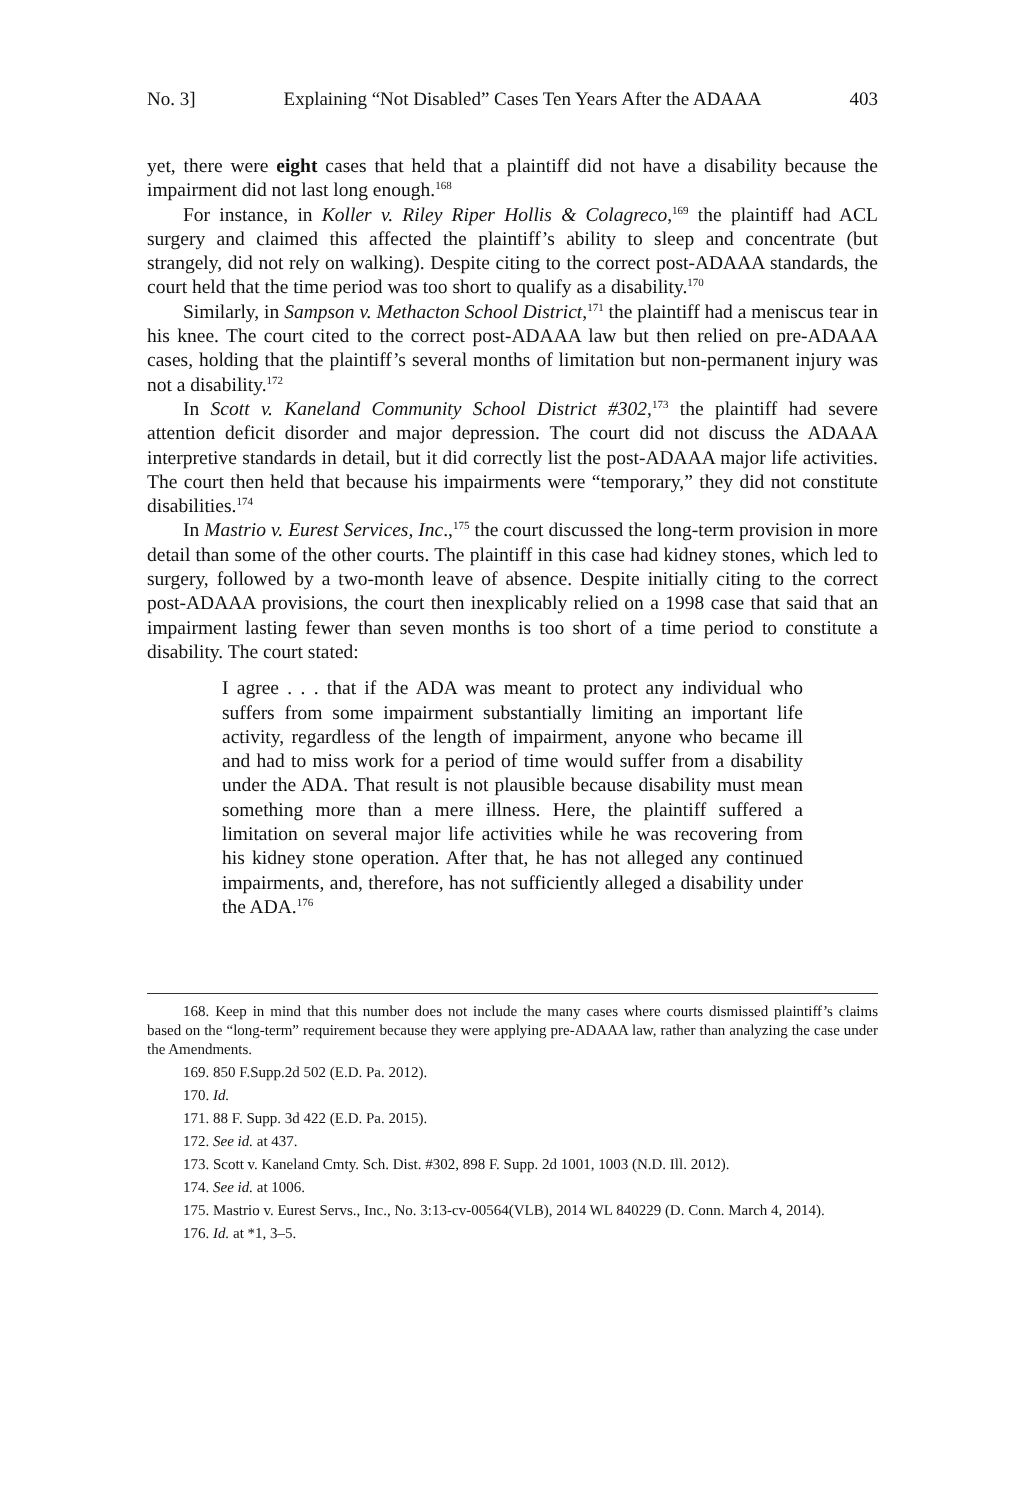No. 3] Explaining “Not Disabled” Cases Ten Years After the ADAAA 403
yet, there were eight cases that held that a plaintiff did not have a disability because the impairment did not last long enough.<sup>168</sup>
For instance, in Koller v. Riley Riper Hollis & Colagreco,<sup>169</sup> the plaintiff had ACL surgery and claimed this affected the plaintiff’s ability to sleep and concentrate (but strangely, did not rely on walking). Despite citing to the correct post-ADAAA standards, the court held that the time period was too short to qualify as a disability.<sup>170</sup>
Similarly, in Sampson v. Methacton School District,<sup>171</sup> the plaintiff had a meniscus tear in his knee. The court cited to the correct post-ADAAA law but then relied on pre-ADAAA cases, holding that the plaintiff’s several months of limitation but non-permanent injury was not a disability.<sup>172</sup>
In Scott v. Kaneland Community School District #302,<sup>173</sup> the plaintiff had severe attention deficit disorder and major depression. The court did not discuss the ADAAA interpretive standards in detail, but it did correctly list the post-ADAAA major life activities. The court then held that because his impairments were “temporary,” they did not constitute disabilities.<sup>174</sup>
In Mastrio v. Eurest Services, Inc.,<sup>175</sup> the court discussed the long-term provision in more detail than some of the other courts. The plaintiff in this case had kidney stones, which led to surgery, followed by a two-month leave of absence. Despite initially citing to the correct post-ADAAA provisions, the court then inexplicably relied on a 1998 case that said that an impairment lasting fewer than seven months is too short of a time period to constitute a disability. The court stated:
I agree . . . that if the ADA was meant to protect any individual who suffers from some impairment substantially limiting an important life activity, regardless of the length of impairment, anyone who became ill and had to miss work for a period of time would suffer from a disability under the ADA. That result is not plausible because disability must mean something more than a mere illness. Here, the plaintiff suffered a limitation on several major life activities while he was recovering from his kidney stone operation. After that, he has not alleged any continued impairments, and, therefore, has not sufficiently alleged a disability under the ADA.<sup>176</sup>
168. Keep in mind that this number does not include the many cases where courts dismissed plaintiff’s claims based on the “long-term” requirement because they were applying pre-ADAAA law, rather than analyzing the case under the Amendments.
169. 850 F.Supp.2d 502 (E.D. Pa. 2012).
170. Id.
171. 88 F. Supp. 3d 422 (E.D. Pa. 2015).
172. See id. at 437.
173. Scott v. Kaneland Cmty. Sch. Dist. #302, 898 F. Supp. 2d 1001, 1003 (N.D. Ill. 2012).
174. See id. at 1006.
175. Mastrio v. Eurest Servs., Inc., No. 3:13-cv-00564(VLB), 2014 WL 840229 (D. Conn. March 4, 2014).
176. Id. at *1, 3–5.